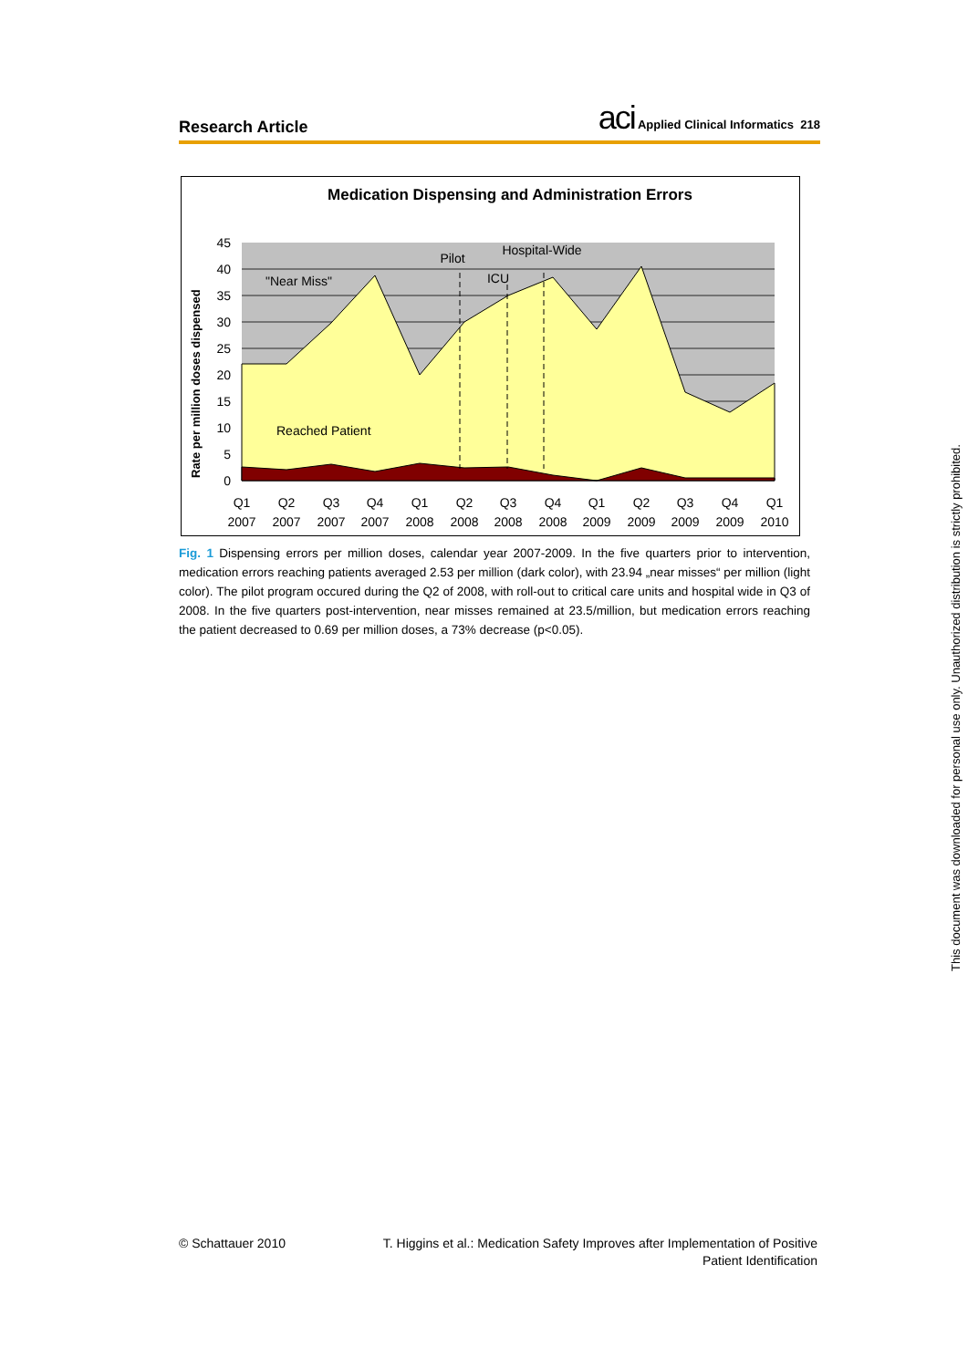Research Article
aci Applied Clinical Informatics 218
Medication Dispensing and Administration Errors
Pilot
Hospital-Wide
ICU
"Near Miss"
Reached Patient
Rate per million doses dispensed
0
5
10
15
20
25
30
35
40
45
Q1
Q2
Q3
Q4
Q1
Q2
Q3
Q4
Q1
Q2
Q3
Q4
Q1
2007
2007
2007
2007
2008
2008
2008
2008
2009
2009
2009
2009
2010
Fig. 1 Dispensing errors per million doses, calendar year 2007-2009. In the five quarters prior to intervention, medication errors reaching patients averaged 2.53 per million (dark color), with 23.94 „near misses“ per million (light color). The pilot program occured during the Q2 of 2008, with roll-out to critical care units and hospital wide in Q3 of 2008. In the five quarters post-intervention, near misses remained at 23.5/million, but medication errors reaching the patient decreased to 0.69 per million doses, a 73% decrease (p<0.05).
© Schattauer 2010
T. Higgins et al.: Medication Safety Improves after Implementation of Positive
Patient Identification
This document was downloaded for personal use only. Unauthorized distribution is strictly prohibited.